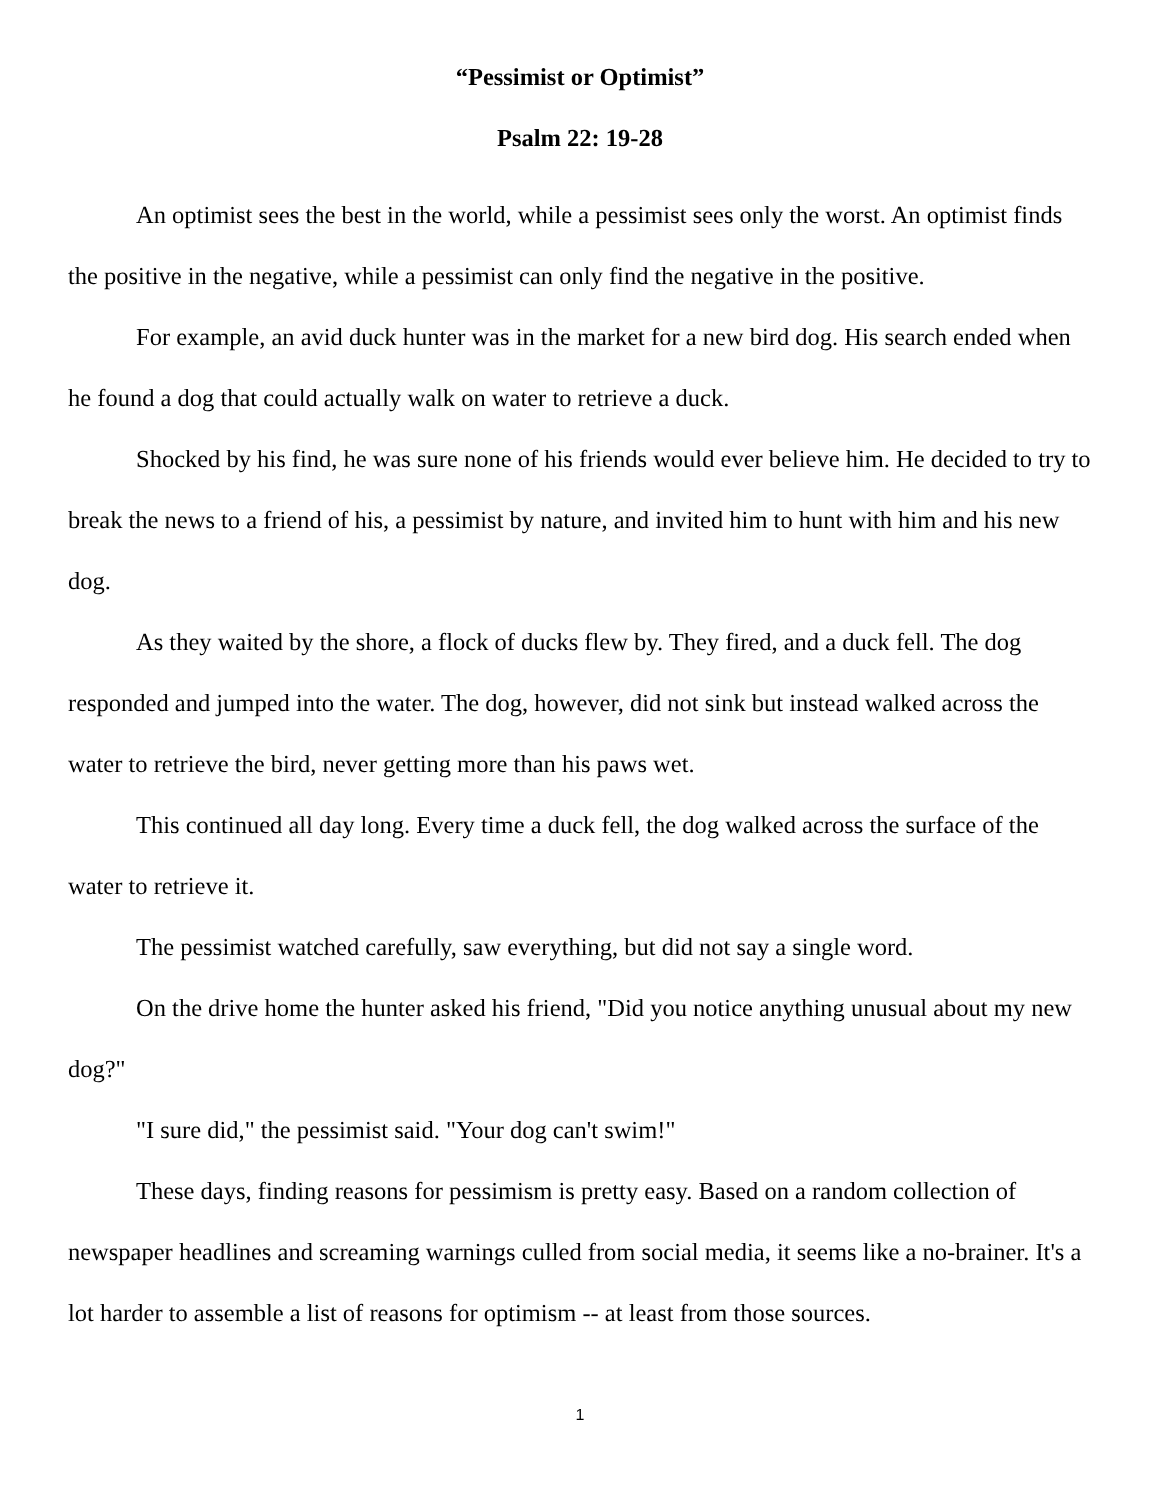“Pessimist or Optimist”
Psalm 22: 19-28
An optimist sees the best in the world, while a pessimist sees only the worst. An optimist finds the positive in the negative, while a pessimist can only find the negative in the positive.
For example, an avid duck hunter was in the market for a new bird dog. His search ended when he found a dog that could actually walk on water to retrieve a duck.
Shocked by his find, he was sure none of his friends would ever believe him. He decided to try to break the news to a friend of his, a pessimist by nature, and invited him to hunt with him and his new dog.
As they waited by the shore, a flock of ducks flew by. They fired, and a duck fell. The dog responded and jumped into the water. The dog, however, did not sink but instead walked across the water to retrieve the bird, never getting more than his paws wet.
This continued all day long. Every time a duck fell, the dog walked across the surface of the water to retrieve it.
The pessimist watched carefully, saw everything, but did not say a single word.
On the drive home the hunter asked his friend, "Did you notice anything unusual about my new dog?"
"I sure did," the pessimist said. "Your dog can't swim!"
These days, finding reasons for pessimism is pretty easy. Based on a random collection of newspaper headlines and screaming warnings culled from social media, it seems like a no-brainer. It's a lot harder to assemble a list of reasons for optimism -- at least from those sources.
1